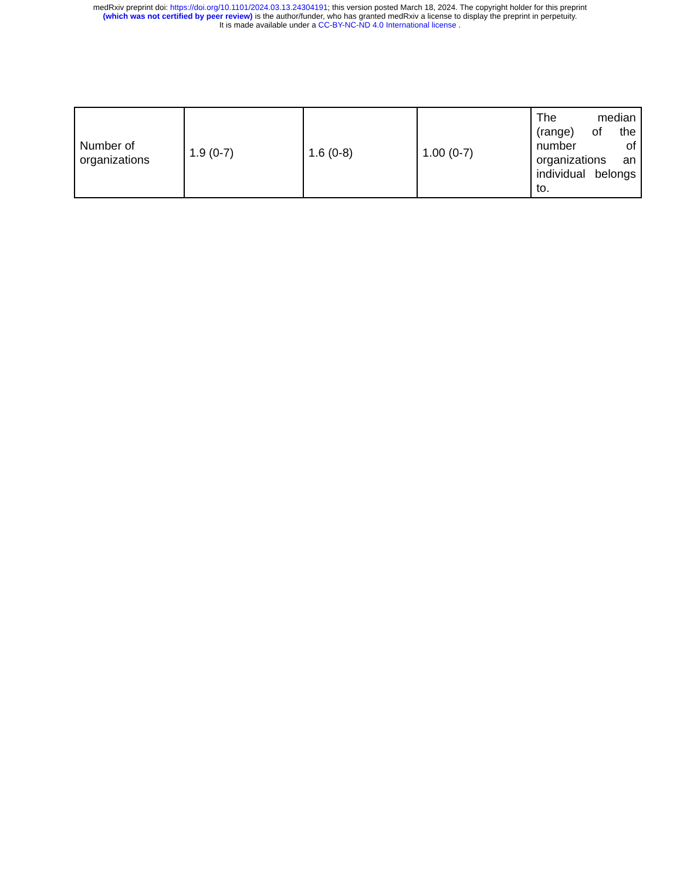medRxiv preprint doi: https://doi.org/10.1101/2024.03.13.24304191; this version posted March 18, 2024. The copyright holder for this preprint
(which was not certified by peer review) is the author/funder, who has granted medRxiv a license to display the preprint in perpetuity.
It is made available under a CC-BY-NC-ND 4.0 International license .
| Number of organizations | 1.9 (0-7) | 1.6 (0-8) | 1.00 (0-7) | The median (range) of the number of organizations an individual belongs to. |